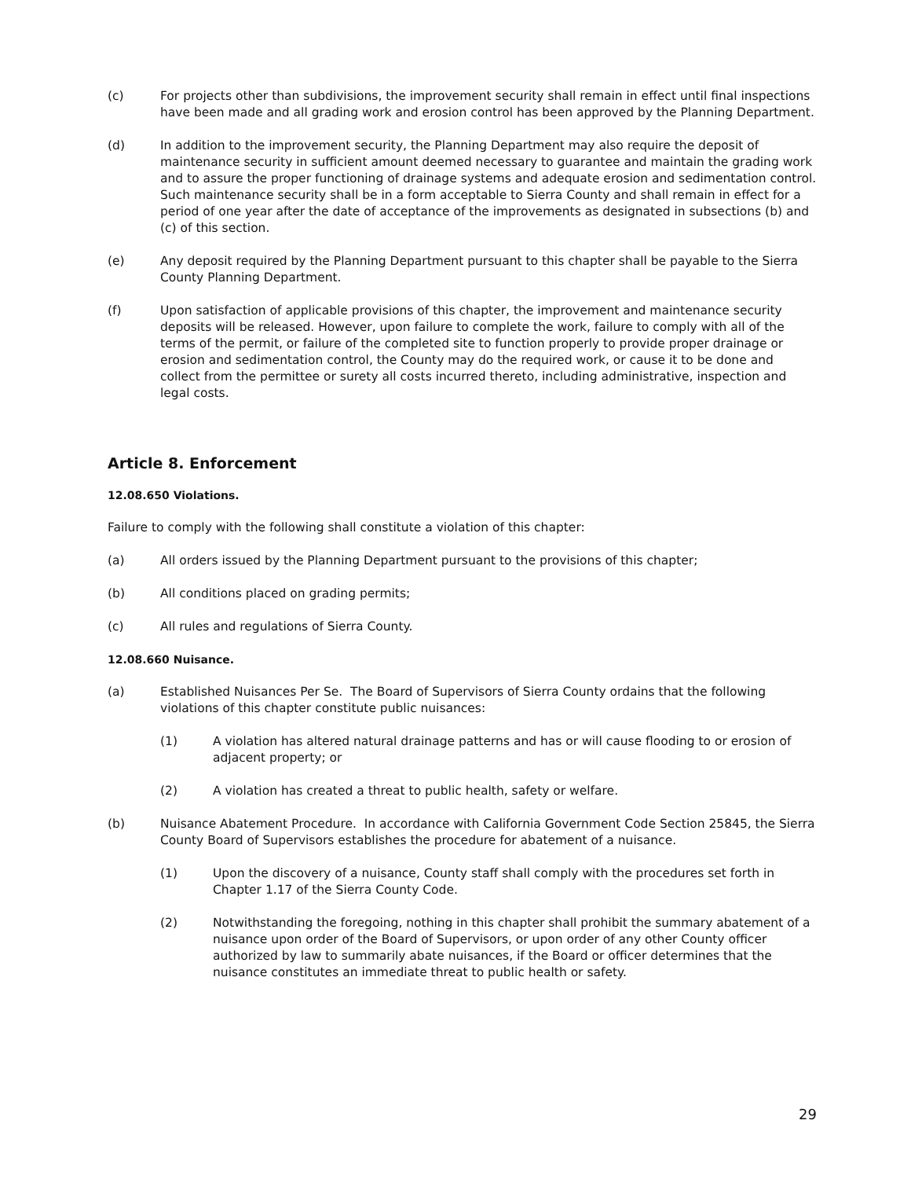(c) For projects other than subdivisions, the improvement security shall remain in effect until final inspections have been made and all grading work and erosion control has been approved by the Planning Department.
(d) In addition to the improvement security, the Planning Department may also require the deposit of maintenance security in sufficient amount deemed necessary to guarantee and maintain the grading work and to assure the proper functioning of drainage systems and adequate erosion and sedimentation control. Such maintenance security shall be in a form acceptable to Sierra County and shall remain in effect for a period of one year after the date of acceptance of the improvements as designated in subsections (b) and (c) of this section.
(e) Any deposit required by the Planning Department pursuant to this chapter shall be payable to the Sierra County Planning Department.
(f) Upon satisfaction of applicable provisions of this chapter, the improvement and maintenance security deposits will be released. However, upon failure to complete the work, failure to comply with all of the terms of the permit, or failure of the completed site to function properly to provide proper drainage or erosion and sedimentation control, the County may do the required work, or cause it to be done and collect from the permittee or surety all costs incurred thereto, including administrative, inspection and legal costs.
Article 8. Enforcement
12.08.650 Violations.
Failure to comply with the following shall constitute a violation of this chapter:
(a) All orders issued by the Planning Department pursuant to the provisions of this chapter;
(b) All conditions placed on grading permits;
(c) All rules and regulations of Sierra County.
12.08.660 Nuisance.
(a) Established Nuisances Per Se. The Board of Supervisors of Sierra County ordains that the following violations of this chapter constitute public nuisances:
(1) A violation has altered natural drainage patterns and has or will cause flooding to or erosion of adjacent property; or
(2) A violation has created a threat to public health, safety or welfare.
(b) Nuisance Abatement Procedure. In accordance with California Government Code Section 25845, the Sierra County Board of Supervisors establishes the procedure for abatement of a nuisance.
(1) Upon the discovery of a nuisance, County staff shall comply with the procedures set forth in Chapter 1.17 of the Sierra County Code.
(2) Notwithstanding the foregoing, nothing in this chapter shall prohibit the summary abatement of a nuisance upon order of the Board of Supervisors, or upon order of any other County officer authorized by law to summarily abate nuisances, if the Board or officer determines that the nuisance constitutes an immediate threat to public health or safety.
29